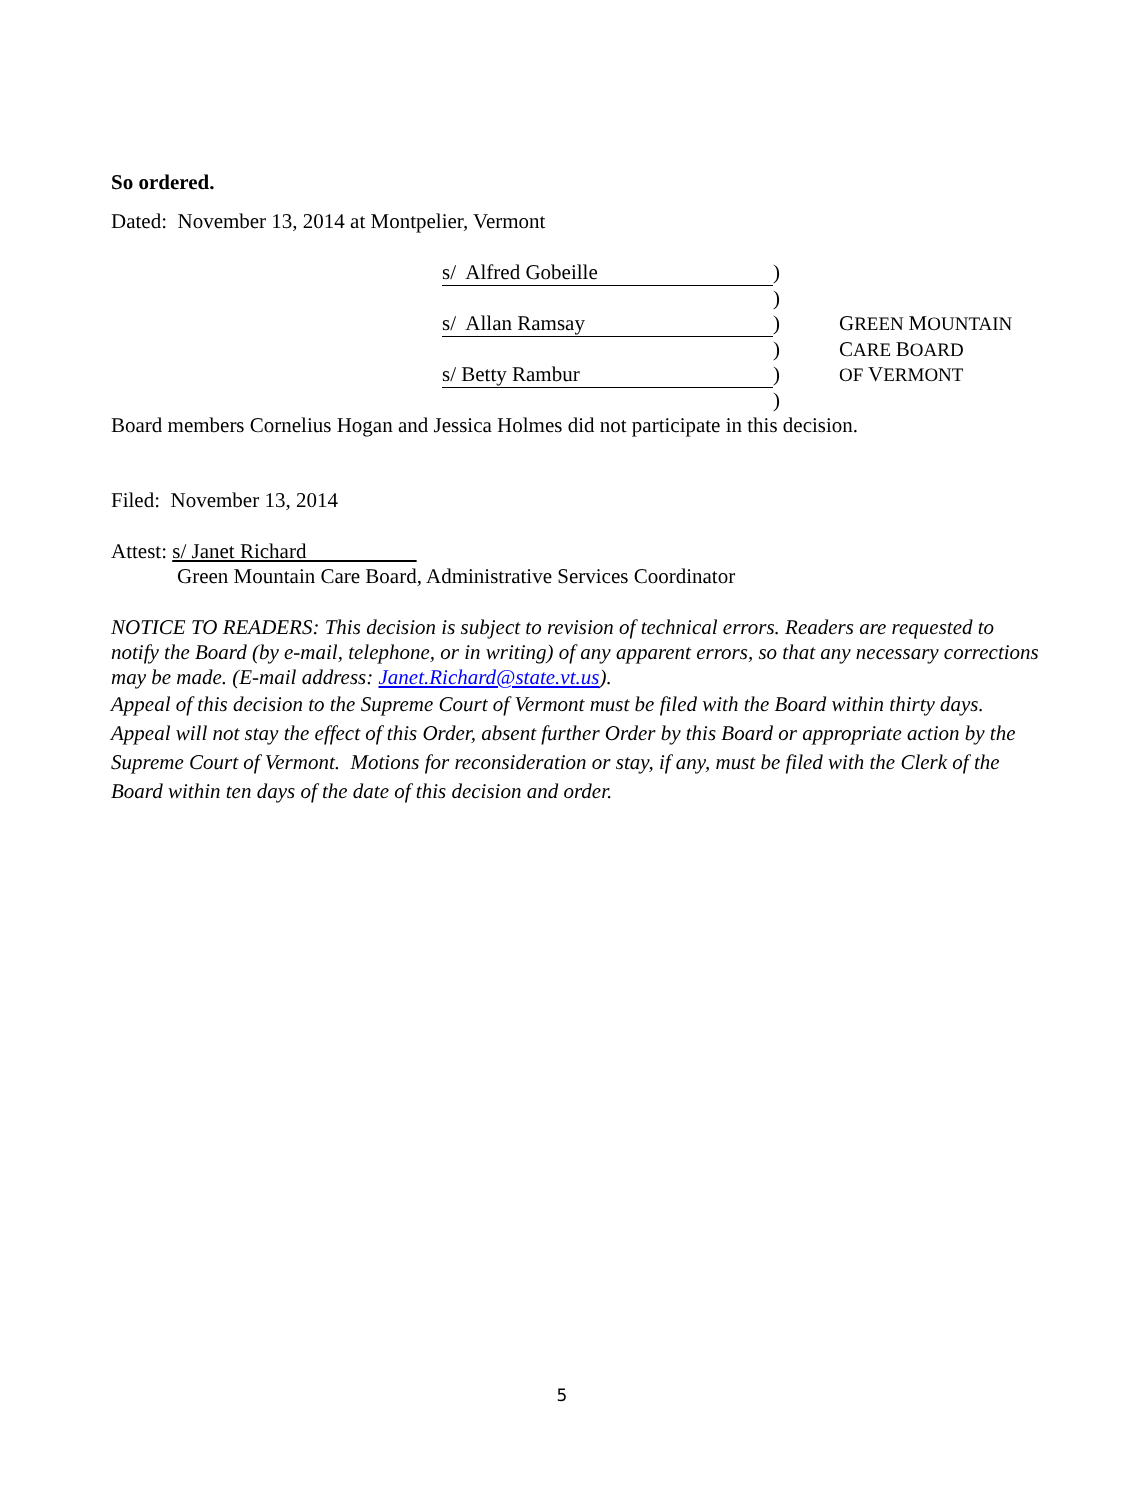So ordered.
Dated: November 13, 2014 at Montpelier, Vermont
s/ Alfred Gobeille
)
)
s/ Allan Ramsay
)
GREEN MOUNTAIN
)
CARE BOARD
s/ Betty Rambur
)
OF VERMONT
)
Board members Cornelius Hogan and Jessica Holmes did not participate in this decision.
Filed: November 13, 2014
Attest: s/ Janet Richard
Green Mountain Care Board, Administrative Services Coordinator
NOTICE TO READERS: This decision is subject to revision of technical errors. Readers are requested to notify the Board (by e-mail, telephone, or in writing) of any apparent errors, so that any necessary corrections may be made. (E-mail address: Janet.Richard@state.vt.us).
Appeal of this decision to the Supreme Court of Vermont must be filed with the Board within thirty days. Appeal will not stay the effect of this Order, absent further Order by this Board or appropriate action by the Supreme Court of Vermont. Motions for reconsideration or stay, if any, must be filed with the Clerk of the Board within ten days of the date of this decision and order.
5